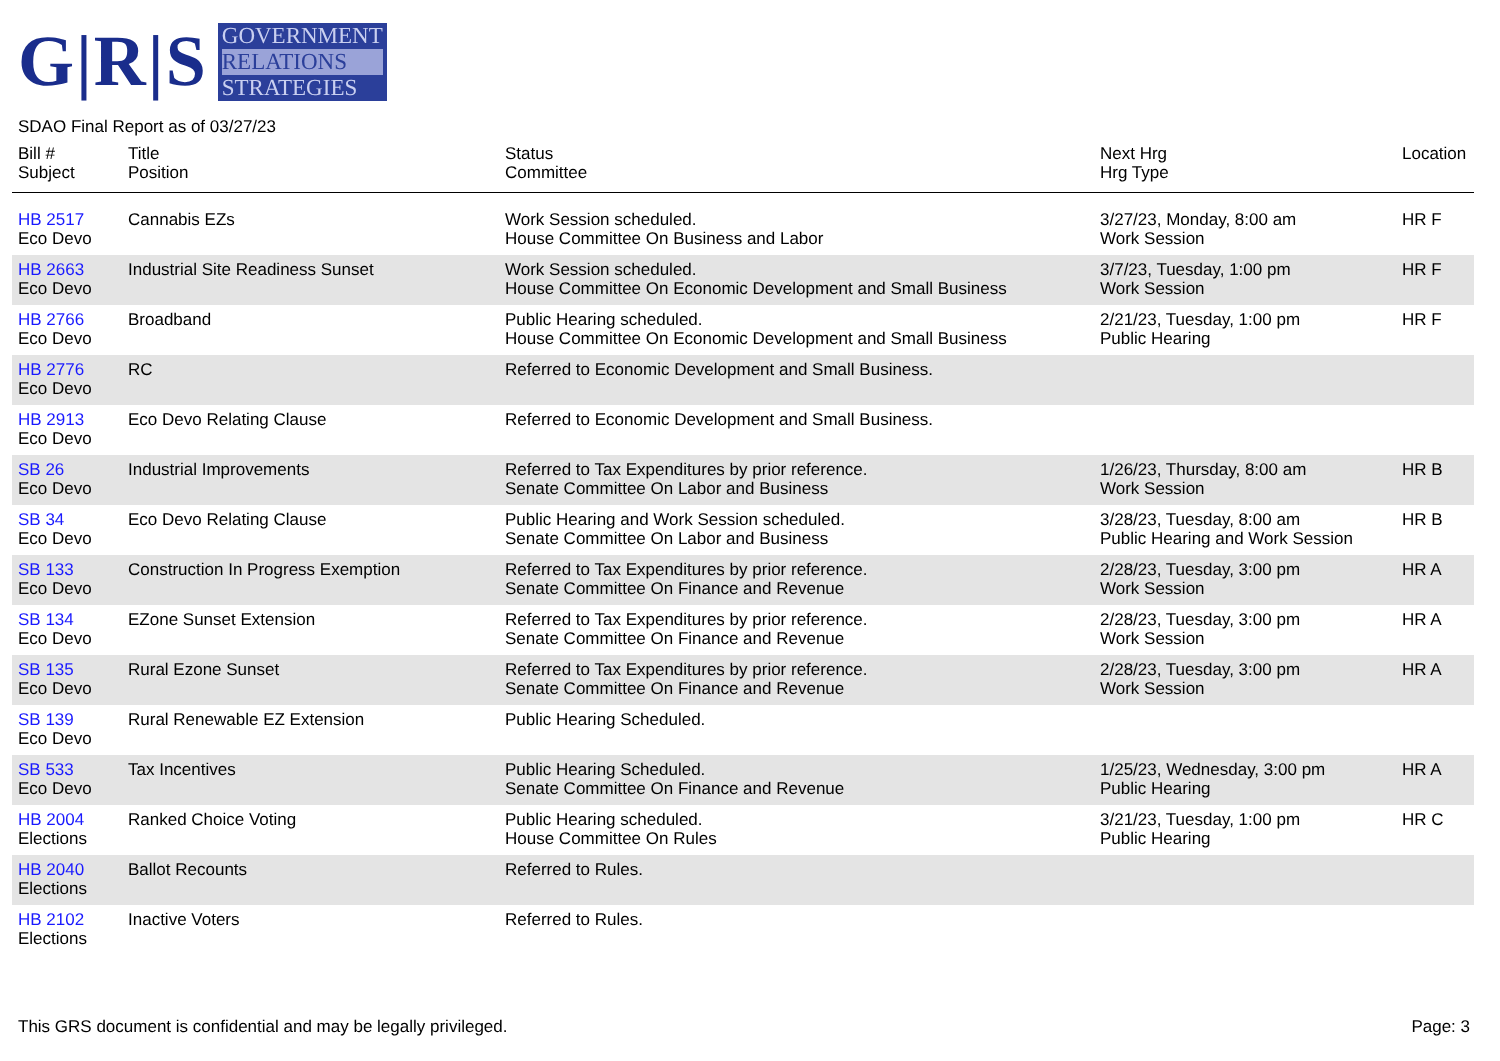G|R|S
GOVERNMENT
RELATIONS
STRATEGIES
SDAO Final Report as of 03/27/23
| Bill # Subject | Title Position | Status Committee | Next Hrg Hrg Type | Location |
| --- | --- | --- | --- | --- |
| HB 2517 Eco Devo | Cannabis EZs | Work Session scheduled. House Committee On Business and Labor | 3/27/23, Monday, 8:00 am Work Session | HR F |
| HB 2663 Eco Devo | Industrial Site Readiness Sunset | Work Session scheduled. House Committee On Economic Development and Small Business | 3/7/23, Tuesday, 1:00 pm Work Session | HR F |
| HB 2766 Eco Devo | Broadband | Public Hearing scheduled. House Committee On Economic Development and Small Business | 2/21/23, Tuesday, 1:00 pm Public Hearing | HR F |
| HB 2776 Eco Devo | RC | Referred to Economic Development and Small Business. | | |
| HB 2913 Eco Devo | Eco Devo Relating Clause | Referred to Economic Development and Small Business. | | |
| SB 26 Eco Devo | Industrial Improvements | Referred to Tax Expenditures by prior reference. Senate Committee On Labor and Business | 1/26/23, Thursday, 8:00 am Work Session | HR B |
| SB 34 Eco Devo | Eco Devo Relating Clause | Public Hearing and Work Session scheduled. Senate Committee On Labor and Business | 3/28/23, Tuesday, 8:00 am Public Hearing and Work Session | HR B |
| SB 133 Eco Devo | Construction In Progress Exemption | Referred to Tax Expenditures by prior reference. Senate Committee On Finance and Revenue | 2/28/23, Tuesday, 3:00 pm Work Session | HR A |
| SB 134 Eco Devo | EZone Sunset Extension | Referred to Tax Expenditures by prior reference. Senate Committee On Finance and Revenue | 2/28/23, Tuesday, 3:00 pm Work Session | HR A |
| SB 135 Eco Devo | Rural Ezone Sunset | Referred to Tax Expenditures by prior reference. Senate Committee On Finance and Revenue | 2/28/23, Tuesday, 3:00 pm Work Session | HR A |
| SB 139 Eco Devo | Rural Renewable EZ Extension | Public Hearing Scheduled. | | |
| SB 533 Eco Devo | Tax Incentives | Public Hearing Scheduled. Senate Committee On Finance and Revenue | 1/25/23, Wednesday, 3:00 pm Public Hearing | HR A |
| HB 2004 Elections | Ranked Choice Voting | Public Hearing scheduled. House Committee On Rules | 3/21/23, Tuesday, 1:00 pm Public Hearing | HR C |
| HB 2040 Elections | Ballot Recounts | Referred to Rules. | | |
| HB 2102 Elections | Inactive Voters | Referred to Rules. | | |
This GRS document is confidential and may be legally privileged. Page: 3